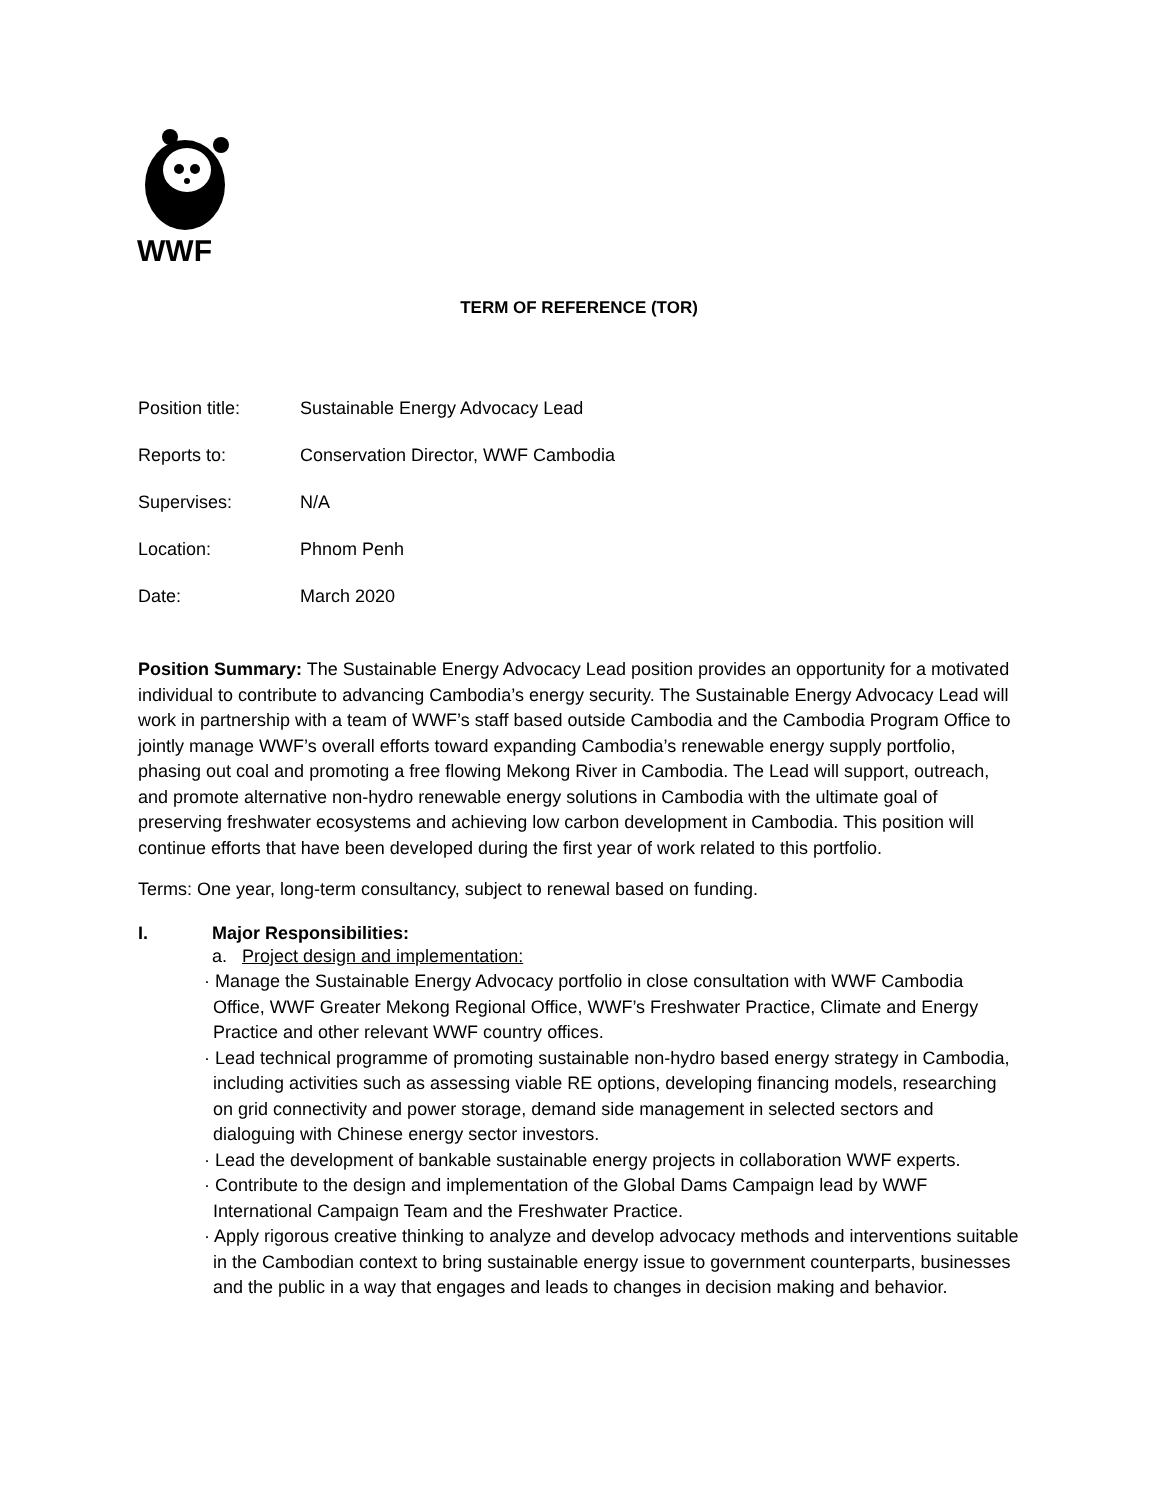WWF
TERM OF REFERENCE (TOR)
Position title: Sustainable Energy Advocacy Lead
Reports to: Conservation Director, WWF Cambodia
Supervises: N/A
Location: Phnom Penh
Date: March 2020
Position Summary: The Sustainable Energy Advocacy Lead position provides an opportunity for a motivated individual to contribute to advancing Cambodia’s energy security. The Sustainable Energy Advocacy Lead will work in partnership with a team of WWF’s staff based outside Cambodia and the Cambodia Program Office to jointly manage WWF’s overall efforts toward expanding Cambodia’s renewable energy supply portfolio, phasing out coal and promoting a free flowing Mekong River in Cambodia. The Lead will support, outreach, and promote alternative non-hydro renewable energy solutions in Cambodia with the ultimate goal of preserving freshwater ecosystems and achieving low carbon development in Cambodia. This position will continue efforts that have been developed during the first year of work related to this portfolio.
Terms: One year, long-term consultancy, subject to renewal based on funding.
I. Major Responsibilities:
a. Project design and implementation:
· Manage the Sustainable Energy Advocacy portfolio in close consultation with WWF Cambodia Office, WWF Greater Mekong Regional Office, WWF’s Freshwater Practice, Climate and Energy Practice and other relevant WWF country offices.
· Lead technical programme of promoting sustainable non-hydro based energy strategy in Cambodia, including activities such as assessing viable RE options, developing financing models, researching on grid connectivity and power storage, demand side management in selected sectors and dialoguing with Chinese energy sector investors.
· Lead the development of bankable sustainable energy projects in collaboration WWF experts.
· Contribute to the design and implementation of the Global Dams Campaign lead by WWF International Campaign Team and the Freshwater Practice.
· Apply rigorous creative thinking to analyze and develop advocacy methods and interventions suitable in the Cambodian context to bring sustainable energy issue to government counterparts, businesses and the public in a way that engages and leads to changes in decision making and behavior.